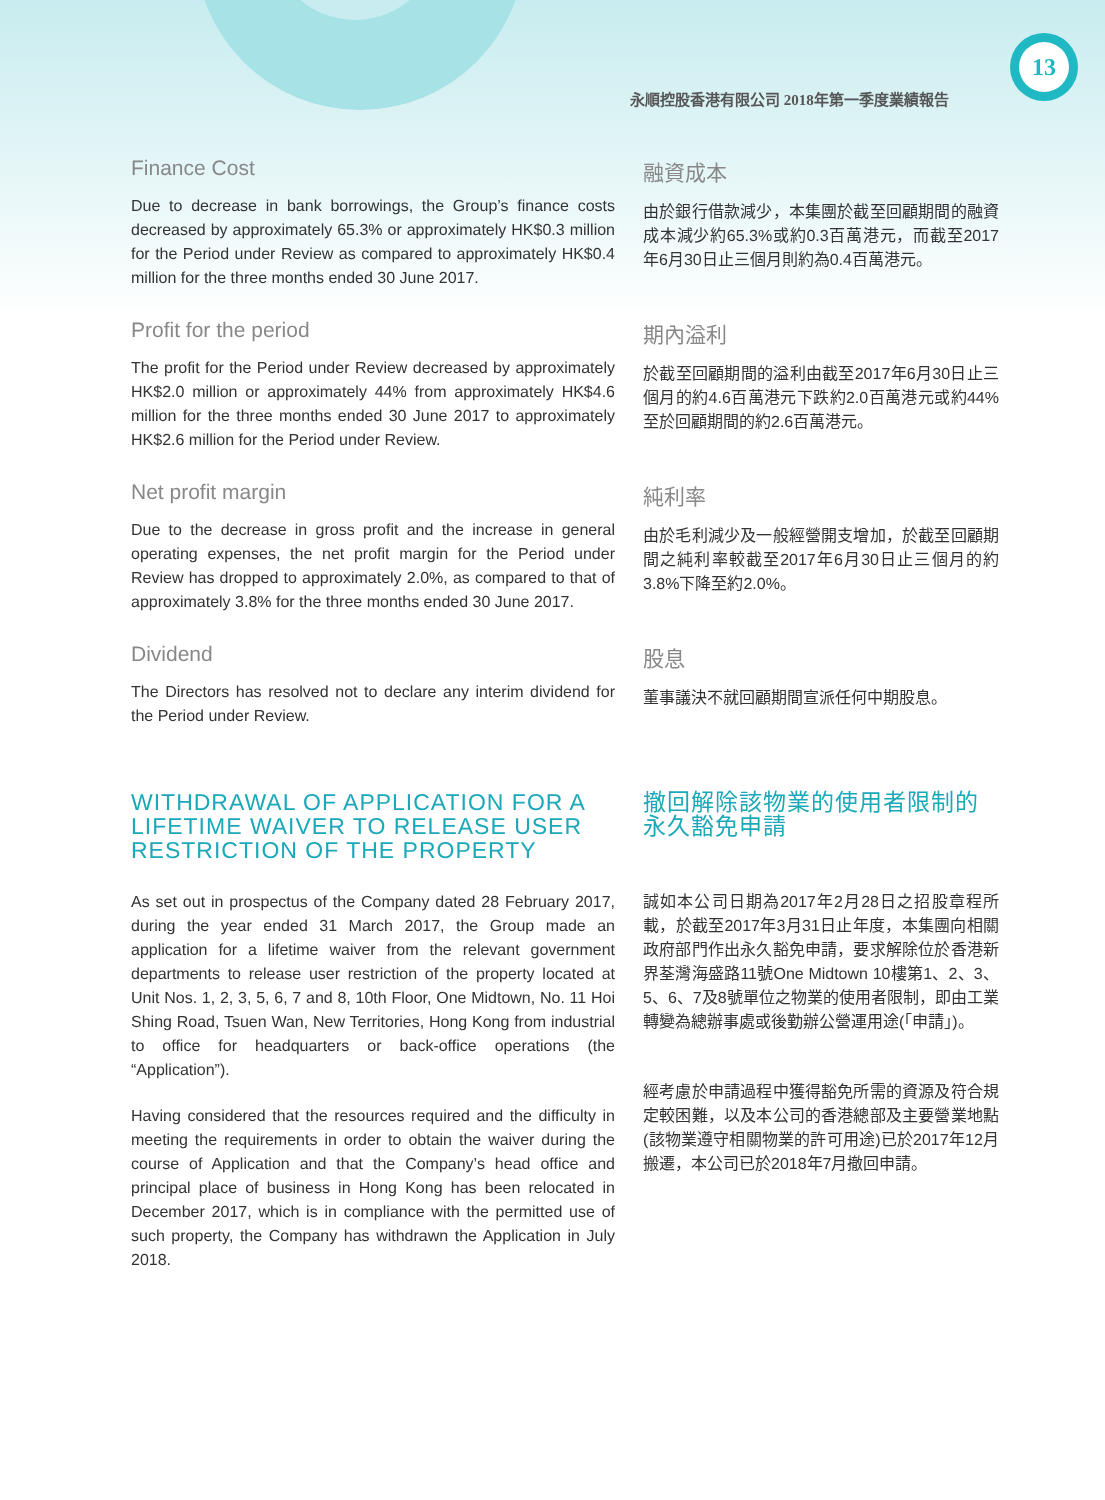13
永順控股香港有限公司 2018年第一季度業績報告
Finance Cost
Due to decrease in bank borrowings, the Group’s finance costs decreased by approximately 65.3% or approximately HK$0.3 million for the Period under Review as compared to approximately HK$0.4 million for the three months ended 30 June 2017.
融資成本
由於銀行借款減少，本集團於截至回顧期間的融資成本減少約65.3%或約0.3百萬港元，而截至2017年6月30日止三個月則約為0.4百萬港元。
Profit for the period
The profit for the Period under Review decreased by approximately HK$2.0 million or approximately 44% from approximately HK$4.6 million for the three months ended 30 June 2017 to approximately HK$2.6 million for the Period under Review.
期內溢利
於截至回顧期間的溢利由截至2017年6月30日止三個月的約4.6百萬港元下跌約2.0百萬港元或約44%至於回顧期間的約2.6百萬港元。
Net profit margin
Due to the decrease in gross profit and the increase in general operating expenses, the net profit margin for the Period under Review has dropped to approximately 2.0%, as compared to that of approximately 3.8% for the three months ended 30 June 2017.
純利率
由於毛利減少及一般經營開支增加，於截至回顧期間之純利率較截至2017年6月30日止三個月的約3.8%下降至約2.0%。
Dividend
The Directors has resolved not to declare any interim dividend for the Period under Review.
股息
董事議決不就回顧期間宣派任何中期股息。
WITHDRAWAL OF APPLICATION FOR A LIFETIME WAIVER TO RELEASE USER RESTRICTION OF THE PROPERTY
As set out in prospectus of the Company dated 28 February 2017, during the year ended 31 March 2017, the Group made an application for a lifetime waiver from the relevant government departments to release user restriction of the property located at Unit Nos. 1, 2, 3, 5, 6, 7 and 8, 10th Floor, One Midtown, No. 11 Hoi Shing Road, Tsuen Wan, New Territories, Hong Kong from industrial to office for headquarters or back-office operations (the “Application”).
Having considered that the resources required and the difficulty in meeting the requirements in order to obtain the waiver during the course of Application and that the Company’s head office and principal place of business in Hong Kong has been relocated in December 2017, which is in compliance with the permitted use of such property, the Company has withdrawn the Application in July 2018.
撤回解除該物業的使用者限制的永久豁免申請
誠如本公司日期為2017年2月28日之招股章程所載，於截至2017年3月31日止年度，本集團向相關政府部門作出永久豁免申請，要求解除位於香港新界荃灣海盛路11號One Midtown 10樓第1、2、3、5、6、7及8號單位之物業的使用者限制，即由工業轉變為總辦事處或後勤辦公營運用途(「申請」)。
經考慮於申請過程中獲得豁免所需的資源及符合規定較困難，以及本公司的香港總部及主要營業地點(該物業遵守相關物業的許可用途)已於2017年12月搬遷，本公司已於2018年7月撤回申請。